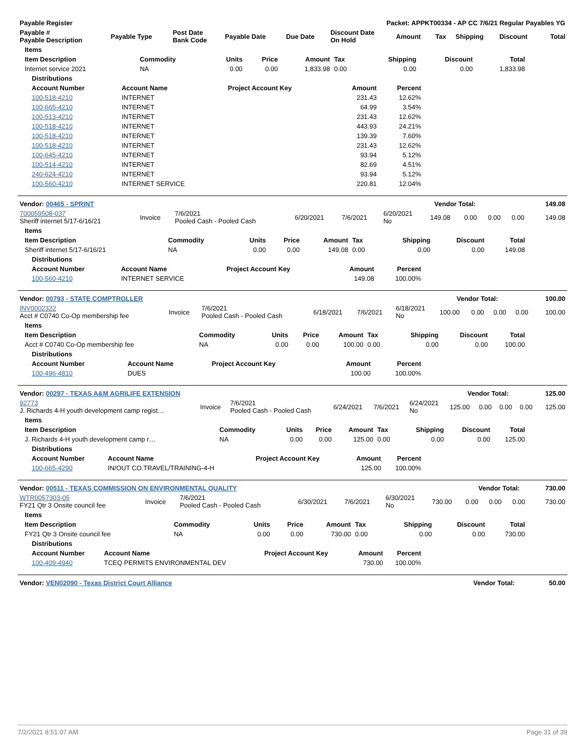| Payable Register | Packet: APPKT00334 - AP CC 7/6/21 Regular Payables YG |
| --- | --- |
| Payable # Payable Description | Payable Type | Post Date Bank Code | Payable Date | Due Date | Discount Date On Hold | Amount | Tax | Shipping | Discount | Total |
| --- | --- | --- | --- | --- | --- | --- | --- | --- | --- | --- |
| Items | | | | | | | | |
| --- | --- | --- | --- | --- | --- | --- | --- | --- |
| Item Description | Commodity | Units | Price | Amount | Tax | Shipping | Discount | Total |
| Internet service 2021 | NA | 0.00 | 0.00 | 1,833.98 | 0.00 | 0.00 | 0.00 | 1,833.98 |
| Distributions | | | | |
| --- | --- | --- | --- | --- |
| Account Number | Account Name | Project Account Key | Amount | Percent |
| 100-518-4210 | INTERNET | | 231.43 | 12.62% |
| 100-665-4210 | INTERNET | | 64.99 | 3.54% |
| 100-513-4210 | INTERNET | | 231.43 | 12.62% |
| 100-518-4210 | INTERNET | | 443.93 | 24.21% |
| 100-518-4210 | INTERNET | | 139.39 | 7.60% |
| 100-518-4210 | INTERNET | | 231.43 | 12.62% |
| 100-645-4210 | INTERNET | | 93.94 | 5.12% |
| 100-514-4210 | INTERNET | | 82.69 | 4.51% |
| 240-624-4210 | INTERNET | | 93.94 | 5.12% |
| 100-560-4210 | INTERNET SERVICE | | 220.81 | 12.04% |
| Vendor: 00465 - SPRINT | Vendor Total: | 149.08 |
| --- | --- | --- |
| 700059508-037 Sheriff internet 5/17-6/16/21 | Invoice | 7/6/2021 Pooled Cash - Pooled Cash | 6/20/2021 | 7/6/2021 | 6/20/2021 No | 149.08 | 0.00 | 0.00 | 0.00 | 149.08 |
| Items | | | | | | | | |
| --- | --- | --- | --- | --- | --- | --- | --- | --- |
| Item Description | Commodity | Units | Price | Amount | Tax | Shipping | Discount | Total |
| Sheriff internet 5/17-6/16/21 | NA | 0.00 | 0.00 | 149.08 | 0.00 | 0.00 | 0.00 | 149.08 |
| Distributions | | | | |
| --- | --- | --- | --- | --- |
| Account Number | Account Name | Project Account Key | Amount | Percent |
| 100-560-4210 | INTERNET SERVICE | | 149.08 | 100.00% |
| Vendor: 00793 - STATE COMPTROLLER | Vendor Total: | 100.00 |
| --- | --- | --- |
| INV0002322 Acct # C0740 Co-Op membership fee | Invoice | 7/6/2021 Pooled Cash - Pooled Cash | 6/18/2021 | 7/6/2021 | 6/18/2021 No | 100.00 | 0.00 | 0.00 | 0.00 | 100.00 |
| Items | | | | | | | | |
| --- | --- | --- | --- | --- | --- | --- | --- | --- |
| Item Description | Commodity | Units | Price | Amount | Tax | Shipping | Discount | Total |
| Acct # C0740 Co-Op membership fee | NA | 0.00 | 0.00 | 100.00 | 0.00 | 0.00 | 0.00 | 100.00 |
| Distributions | | | | |
| --- | --- | --- | --- | --- |
| Account Number | Account Name | Project Account Key | Amount | Percent |
| 100-496-4810 | DUES | | 100.00 | 100.00% |
| Vendor: 00297 - TEXAS A&M AGRILIFE EXTENSION | Vendor Total: | 125.00 |
| --- | --- | --- |
| 92773 J. Richards 4-H youth development camp regist… | Invoice | 7/6/2021 Pooled Cash - Pooled Cash | 6/24/2021 | 7/6/2021 | 6/24/2021 No | 125.00 | 0.00 | 0.00 | 0.00 | 125.00 |
| Items | | | | | | | | |
| --- | --- | --- | --- | --- | --- | --- | --- | --- |
| Item Description | Commodity | Units | Price | Amount | Tax | Shipping | Discount | Total |
| J. Richards 4-H youth development camp r… | NA | 0.00 | 0.00 | 125.00 | 0.00 | 0.00 | 0.00 | 125.00 |
| Distributions | | | | |
| --- | --- | --- | --- | --- |
| Account Number | Account Name | Project Account Key | Amount | Percent |
| 100-665-4290 | IN/OUT CO.TRAVEL/TRAINING-4-H | | 125.00 | 100.00% |
| Vendor: 00511 - TEXAS COMMISSION ON ENVIRONMENTAL QUALITY | Vendor Total: | 730.00 |
| --- | --- | --- |
| WTR0057303-05 FY21 Qtr 3 Onsite council fee | Invoice | 7/6/2021 Pooled Cash - Pooled Cash | 6/30/2021 | 7/6/2021 | 6/30/2021 No | 730.00 | 0.00 | 0.00 | 0.00 | 730.00 |
| Items | | | | | | | | |
| --- | --- | --- | --- | --- | --- | --- | --- | --- |
| Item Description | Commodity | Units | Price | Amount | Tax | Shipping | Discount | Total |
| FY21 Qtr 3 Onsite council fee | NA | 0.00 | 0.00 | 730.00 | 0.00 | 0.00 | 0.00 | 730.00 |
| Distributions | | | | |
| --- | --- | --- | --- | --- |
| Account Number | Account Name | Project Account Key | Amount | Percent |
| 100-409-4940 | TCEQ PERMITS ENVIRONMENTAL DEV | | 730.00 | 100.00% |
| Vendor: VEN02090 - Texas District Court Alliance | Vendor Total: | 50.00 |
| --- | --- | --- |
7/2/2021 8:51:07 AM Page 31 of 39